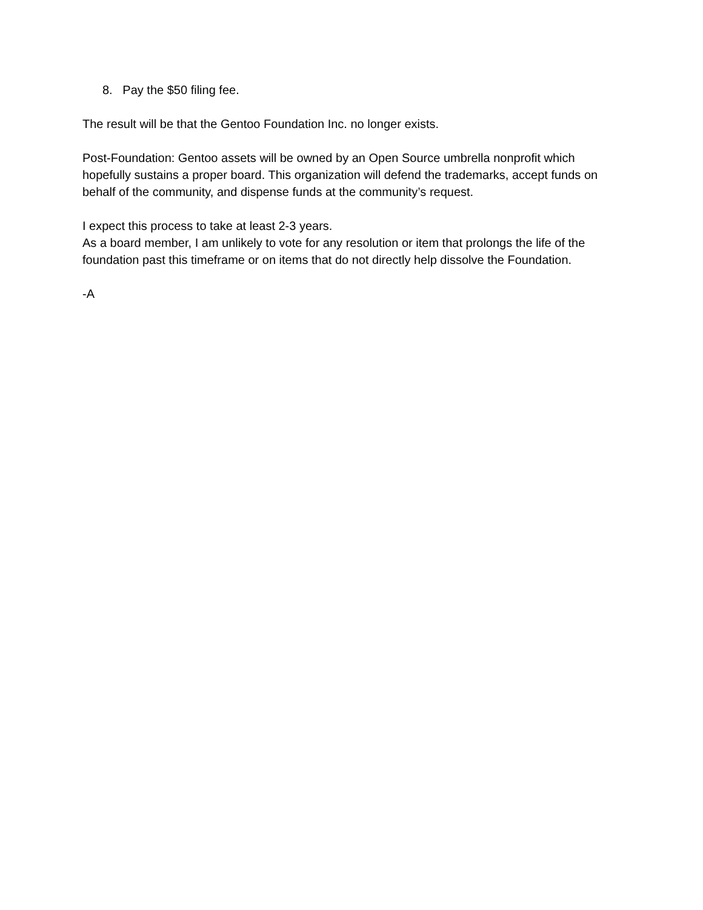8. Pay the $50 filing fee.
The result will be that the Gentoo Foundation Inc. no longer exists.
Post-Foundation: Gentoo assets will be owned by an Open Source umbrella nonprofit which hopefully sustains a proper board. This organization will defend the trademarks, accept funds on behalf of the community, and dispense funds at the community’s request.
I expect this process to take at least 2-3 years.
As a board member, I am unlikely to vote for any resolution or item that prolongs the life of the foundation past this timeframe or on items that do not directly help dissolve the Foundation.
-A